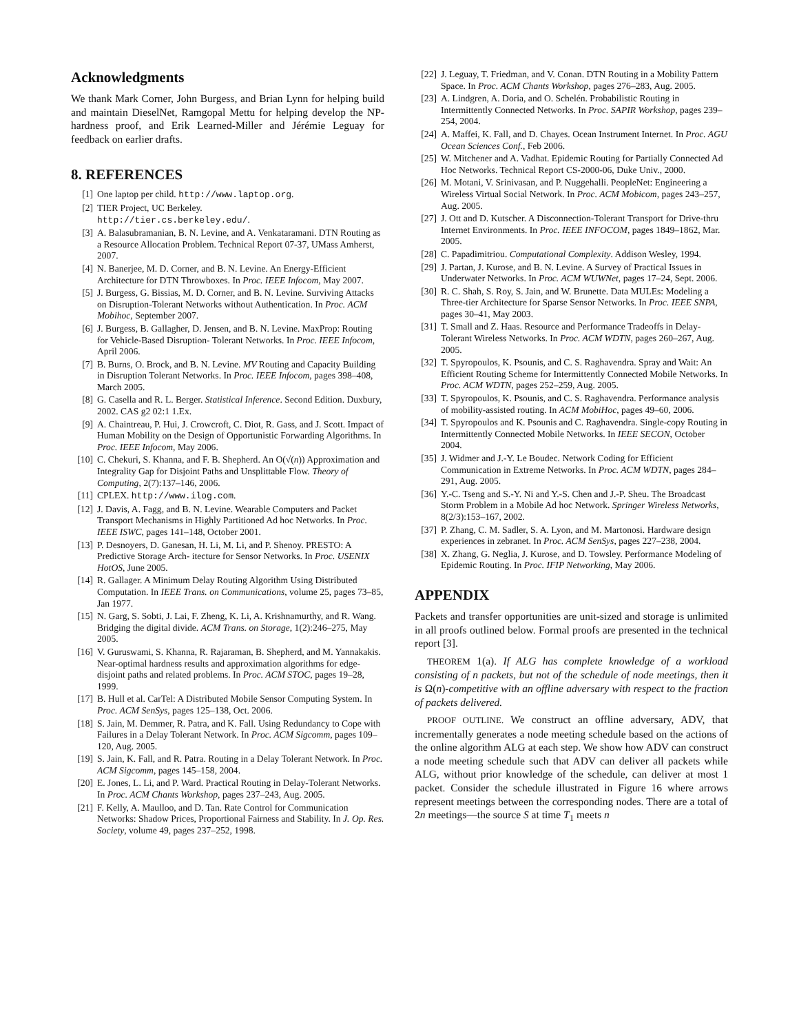Acknowledgments
We thank Mark Corner, John Burgess, and Brian Lynn for helping build and maintain DieselNet, Ramgopal Mettu for helping develop the NP-hardness proof, and Erik Learned-Miller and Jérémie Leguay for feedback on earlier drafts.
8. REFERENCES
[1] One laptop per child. http://www.laptop.org.
[2] TIER Project, UC Berkeley.
http://tier.cs.berkeley.edu/.
[3] A. Balasubramanian, B. N. Levine, and A. Venkataramani. DTN Routing as a Resource Allocation Problem. Technical Report 07-37, UMass Amherst, 2007.
[4] N. Banerjee, M. D. Corner, and B. N. Levine. An Energy-Efficient Architecture for DTN Throwboxes. In Proc. IEEE Infocom, May 2007.
[5] J. Burgess, G. Bissias, M. D. Corner, and B. N. Levine. Surviving Attacks on Disruption-Tolerant Networks without Authentication. In Proc. ACM Mobihoc, September 2007.
[6] J. Burgess, B. Gallagher, D. Jensen, and B. N. Levine. MaxProp: Routing for Vehicle-Based Disruption- Tolerant Networks. In Proc. IEEE Infocom, April 2006.
[7] B. Burns, O. Brock, and B. N. Levine. MV Routing and Capacity Building in Disruption Tolerant Networks. In Proc. IEEE Infocom, pages 398–408, March 2005.
[8] G. Casella and R. L. Berger. Statistical Inference. Second Edition. Duxbury, 2002. CAS g2 02:1 1.Ex.
[9] A. Chaintreau, P. Hui, J. Crowcroft, C. Diot, R. Gass, and J. Scott. Impact of Human Mobility on the Design of Opportunistic Forwarding Algorithms. In Proc. IEEE Infocom, May 2006.
[10] C. Chekuri, S. Khanna, and F. B. Shepherd. An O(√(n)) Approximation and Integrality Gap for Disjoint Paths and Unsplittable Flow. Theory of Computing, 2(7):137–146, 2006.
[11] CPLEX. http://www.ilog.com.
[12] J. Davis, A. Fagg, and B. N. Levine. Wearable Computers and Packet Transport Mechanisms in Highly Partitioned Ad hoc Networks. In Proc. IEEE ISWC, pages 141–148, October 2001.
[13] P. Desnoyers, D. Ganesan, H. Li, M. Li, and P. Shenoy. PRESTO: A Predictive Storage Arch- itecture for Sensor Networks. In Proc. USENIX HotOS, June 2005.
[14] R. Gallager. A Minimum Delay Routing Algorithm Using Distributed Computation. In IEEE Trans. on Communications, volume 25, pages 73–85, Jan 1977.
[15] N. Garg, S. Sobti, J. Lai, F. Zheng, K. Li, A. Krishnamurthy, and R. Wang. Bridging the digital divide. ACM Trans. on Storage, 1(2):246–275, May 2005.
[16] V. Guruswami, S. Khanna, R. Rajaraman, B. Shepherd, and M. Yannakakis. Near-optimal hardness results and approximation algorithms for edge-disjoint paths and related problems. In Proc. ACM STOC, pages 19–28, 1999.
[17] B. Hull et al. CarTel: A Distributed Mobile Sensor Computing System. In Proc. ACM SenSys, pages 125–138, Oct. 2006.
[18] S. Jain, M. Demmer, R. Patra, and K. Fall. Using Redundancy to Cope with Failures in a Delay Tolerant Network. In Proc. ACM Sigcomm, pages 109–120, Aug. 2005.
[19] S. Jain, K. Fall, and R. Patra. Routing in a Delay Tolerant Network. In Proc. ACM Sigcomm, pages 145–158, 2004.
[20] E. Jones, L. Li, and P. Ward. Practical Routing in Delay-Tolerant Networks. In Proc. ACM Chants Workshop, pages 237–243, Aug. 2005.
[21] F. Kelly, A. Maulloo, and D. Tan. Rate Control for Communication Networks: Shadow Prices, Proportional Fairness and Stability. In J. Op. Res. Society, volume 49, pages 237–252, 1998.
[22] J. Leguay, T. Friedman, and V. Conan. DTN Routing in a Mobility Pattern Space. In Proc. ACM Chants Workshop, pages 276–283, Aug. 2005.
[23] A. Lindgren, A. Doria, and O. Schelén. Probabilistic Routing in Intermittently Connected Networks. In Proc. SAPIR Workshop, pages 239–254, 2004.
[24] A. Maffei, K. Fall, and D. Chayes. Ocean Instrument Internet. In Proc. AGU Ocean Sciences Conf., Feb 2006.
[25] W. Mitchener and A. Vadhat. Epidemic Routing for Partially Connected Ad Hoc Networks. Technical Report CS-2000-06, Duke Univ., 2000.
[26] M. Motani, V. Srinivasan, and P. Nuggehalli. PeopleNet: Engineering a Wireless Virtual Social Network. In Proc. ACM Mobicom, pages 243–257, Aug. 2005.
[27] J. Ott and D. Kutscher. A Disconnection-Tolerant Transport for Drive-thru Internet Environments. In Proc. IEEE INFOCOM, pages 1849–1862, Mar. 2005.
[28] C. Papadimitriou. Computational Complexity. Addison Wesley, 1994.
[29] J. Partan, J. Kurose, and B. N. Levine. A Survey of Practical Issues in Underwater Networks. In Proc. ACM WUWNet, pages 17–24, Sept. 2006.
[30] R. C. Shah, S. Roy, S. Jain, and W. Brunette. Data MULEs: Modeling a Three-tier Architecture for Sparse Sensor Networks. In Proc. IEEE SNPA, pages 30–41, May 2003.
[31] T. Small and Z. Haas. Resource and Performance Tradeoffs in Delay-Tolerant Wireless Networks. In Proc. ACM WDTN, pages 260–267, Aug. 2005.
[32] T. Spyropoulos, K. Psounis, and C. S. Raghavendra. Spray and Wait: An Efficient Routing Scheme for Intermittently Connected Mobile Networks. In Proc. ACM WDTN, pages 252–259, Aug. 2005.
[33] T. Spyropoulos, K. Psounis, and C. S. Raghavendra. Performance analysis of mobility-assisted routing. In ACM MobiHoc, pages 49–60, 2006.
[34] T. Spyropoulos and K. Psounis and C. Raghavendra. Single-copy Routing in Intermittently Connected Mobile Networks. In IEEE SECON, October 2004.
[35] J. Widmer and J.-Y. Le Boudec. Network Coding for Efficient Communication in Extreme Networks. In Proc. ACM WDTN, pages 284–291, Aug. 2005.
[36] Y.-C. Tseng and S.-Y. Ni and Y.-S. Chen and J.-P. Sheu. The Broadcast Storm Problem in a Mobile Ad hoc Network. Springer Wireless Networks, 8(2/3):153–167, 2002.
[37] P. Zhang, C. M. Sadler, S. A. Lyon, and M. Martonosi. Hardware design experiences in zebranet. In Proc. ACM SenSys, pages 227–238, 2004.
[38] X. Zhang, G. Neglia, J. Kurose, and D. Towsley. Performance Modeling of Epidemic Routing. In Proc. IFIP Networking, May 2006.
APPENDIX
Packets and transfer opportunities are unit-sized and storage is unlimited in all proofs outlined below. Formal proofs are presented in the technical report [3].
THEOREM 1(a). If ALG has complete knowledge of a workload consisting of n packets, but not of the schedule of node meetings, then it is Ω(n)-competitive with an offline adversary with respect to the fraction of packets delivered.
PROOF OUTLINE. We construct an offline adversary, ADV, that incrementally generates a node meeting schedule based on the actions of the online algorithm ALG at each step. We show how ADV can construct a node meeting schedule such that ADV can deliver all packets while ALG, without prior knowledge of the schedule, can deliver at most 1 packet. Consider the schedule illustrated in Figure 16 where arrows represent meetings between the corresponding nodes. There are a total of 2n meetings—the source S at time T<sub>1</sub> meets n